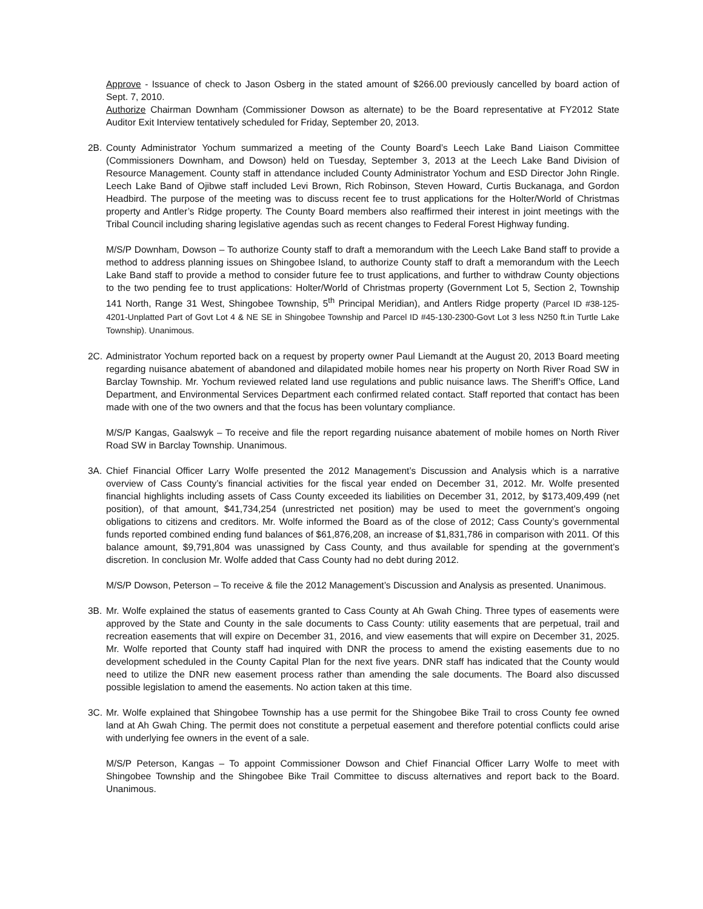Approve - Issuance of check to Jason Osberg in the stated amount of $266.00 previously cancelled by board action of Sept. 7, 2010.
Authorize Chairman Downham (Commissioner Dowson as alternate) to be the Board representative at FY2012 State Auditor Exit Interview tentatively scheduled for Friday, September 20, 2013.
2B. County Administrator Yochum summarized a meeting of the County Board’s Leech Lake Band Liaison Committee (Commissioners Downham, and Dowson) held on Tuesday, September 3, 2013 at the Leech Lake Band Division of Resource Management. County staff in attendance included County Administrator Yochum and ESD Director John Ringle. Leech Lake Band of Ojibwe staff included Levi Brown, Rich Robinson, Steven Howard, Curtis Buckanaga, and Gordon Headbird. The purpose of the meeting was to discuss recent fee to trust applications for the Holter/World of Christmas property and Antler’s Ridge property. The County Board members also reaffirmed their interest in joint meetings with the Tribal Council including sharing legislative agendas such as recent changes to Federal Forest Highway funding.
M/S/P Downham, Dowson – To authorize County staff to draft a memorandum with the Leech Lake Band staff to provide a method to address planning issues on Shingobee Island, to authorize County staff to draft a memorandum with the Leech Lake Band staff to provide a method to consider future fee to trust applications, and further to withdraw County objections to the two pending fee to trust applications: Holter/World of Christmas property (Government Lot 5, Section 2, Township 141 North, Range 31 West, Shingobee Township, 5<sup>th</sup> Principal Meridian), and Antlers Ridge property (Parcel ID #38-125-4201-Unplatted Part of Govt Lot 4 & NE SE in Shingobee Township and Parcel ID #45-130-2300-Govt Lot 3 less N250 ft.in Turtle Lake Township). Unanimous.
2C. Administrator Yochum reported back on a request by property owner Paul Liemandt at the August 20, 2013 Board meeting regarding nuisance abatement of abandoned and dilapidated mobile homes near his property on North River Road SW in Barclay Township. Mr. Yochum reviewed related land use regulations and public nuisance laws. The Sheriff’s Office, Land Department, and Environmental Services Department each confirmed related contact. Staff reported that contact has been made with one of the two owners and that the focus has been voluntary compliance.
M/S/P Kangas, Gaalswyk – To receive and file the report regarding nuisance abatement of mobile homes on North River Road SW in Barclay Township. Unanimous.
3A. Chief Financial Officer Larry Wolfe presented the 2012 Management’s Discussion and Analysis which is a narrative overview of Cass County’s financial activities for the fiscal year ended on December 31, 2012. Mr. Wolfe presented financial highlights including assets of Cass County exceeded its liabilities on December 31, 2012, by $173,409,499 (net position), of that amount, $41,734,254 (unrestricted net position) may be used to meet the government’s ongoing obligations to citizens and creditors. Mr. Wolfe informed the Board as of the close of 2012; Cass County’s governmental funds reported combined ending fund balances of $61,876,208, an increase of $1,831,786 in comparison with 2011. Of this balance amount, $9,791,804 was unassigned by Cass County, and thus available for spending at the government’s discretion. In conclusion Mr. Wolfe added that Cass County had no debt during 2012.
M/S/P Dowson, Peterson – To receive & file the 2012 Management’s Discussion and Analysis as presented. Unanimous.
3B. Mr. Wolfe explained the status of easements granted to Cass County at Ah Gwah Ching. Three types of easements were approved by the State and County in the sale documents to Cass County: utility easements that are perpetual, trail and recreation easements that will expire on December 31, 2016, and view easements that will expire on December 31, 2025. Mr. Wolfe reported that County staff had inquired with DNR the process to amend the existing easements due to no development scheduled in the County Capital Plan for the next five years. DNR staff has indicated that the County would need to utilize the DNR new easement process rather than amending the sale documents. The Board also discussed possible legislation to amend the easements. No action taken at this time.
3C. Mr. Wolfe explained that Shingobee Township has a use permit for the Shingobee Bike Trail to cross County fee owned land at Ah Gwah Ching. The permit does not constitute a perpetual easement and therefore potential conflicts could arise with underlying fee owners in the event of a sale.
M/S/P Peterson, Kangas – To appoint Commissioner Dowson and Chief Financial Officer Larry Wolfe to meet with Shingobee Township and the Shingobee Bike Trail Committee to discuss alternatives and report back to the Board. Unanimous.